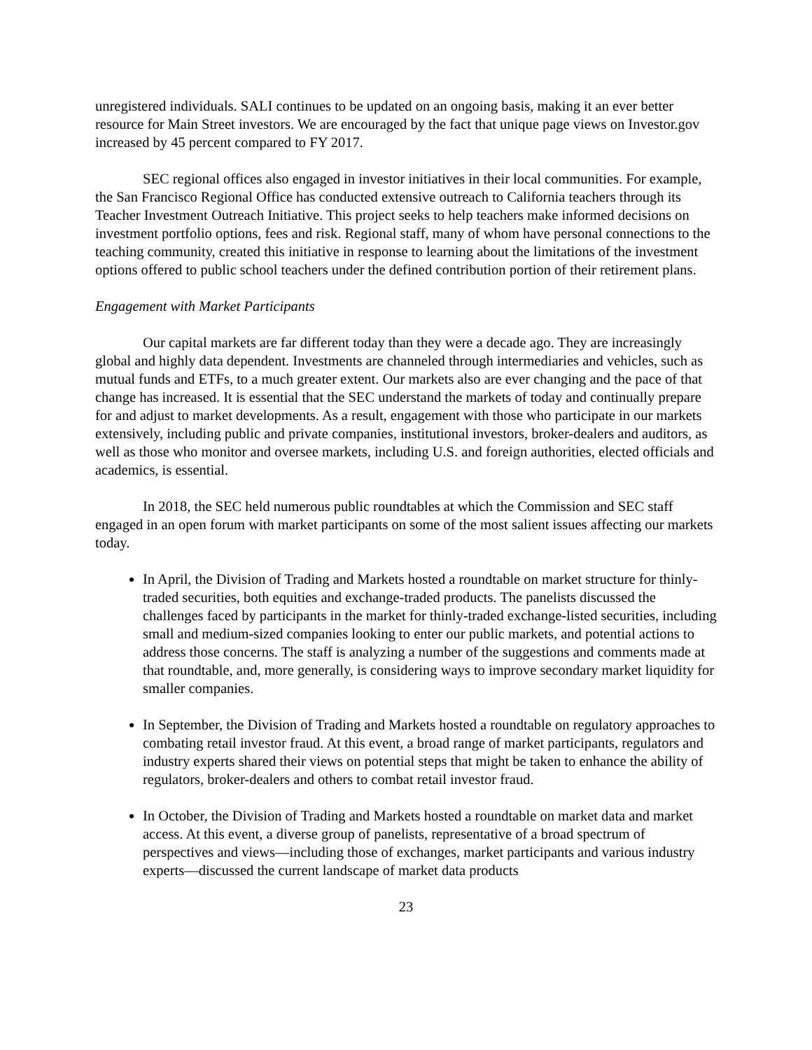unregistered individuals. SALI continues to be updated on an ongoing basis, making it an ever better resource for Main Street investors. We are encouraged by the fact that unique page views on Investor.gov increased by 45 percent compared to FY 2017.
SEC regional offices also engaged in investor initiatives in their local communities. For example, the San Francisco Regional Office has conducted extensive outreach to California teachers through its Teacher Investment Outreach Initiative. This project seeks to help teachers make informed decisions on investment portfolio options, fees and risk. Regional staff, many of whom have personal connections to the teaching community, created this initiative in response to learning about the limitations of the investment options offered to public school teachers under the defined contribution portion of their retirement plans.
Engagement with Market Participants
Our capital markets are far different today than they were a decade ago. They are increasingly global and highly data dependent. Investments are channeled through intermediaries and vehicles, such as mutual funds and ETFs, to a much greater extent. Our markets also are ever changing and the pace of that change has increased. It is essential that the SEC understand the markets of today and continually prepare for and adjust to market developments. As a result, engagement with those who participate in our markets extensively, including public and private companies, institutional investors, broker-dealers and auditors, as well as those who monitor and oversee markets, including U.S. and foreign authorities, elected officials and academics, is essential.
In 2018, the SEC held numerous public roundtables at which the Commission and SEC staff engaged in an open forum with market participants on some of the most salient issues affecting our markets today.
In April, the Division of Trading and Markets hosted a roundtable on market structure for thinly-traded securities, both equities and exchange-traded products. The panelists discussed the challenges faced by participants in the market for thinly-traded exchange-listed securities, including small and medium-sized companies looking to enter our public markets, and potential actions to address those concerns. The staff is analyzing a number of the suggestions and comments made at that roundtable, and, more generally, is considering ways to improve secondary market liquidity for smaller companies.
In September, the Division of Trading and Markets hosted a roundtable on regulatory approaches to combating retail investor fraud. At this event, a broad range of market participants, regulators and industry experts shared their views on potential steps that might be taken to enhance the ability of regulators, broker-dealers and others to combat retail investor fraud.
In October, the Division of Trading and Markets hosted a roundtable on market data and market access. At this event, a diverse group of panelists, representative of a broad spectrum of perspectives and views—including those of exchanges, market participants and various industry experts—discussed the current landscape of market data products
23